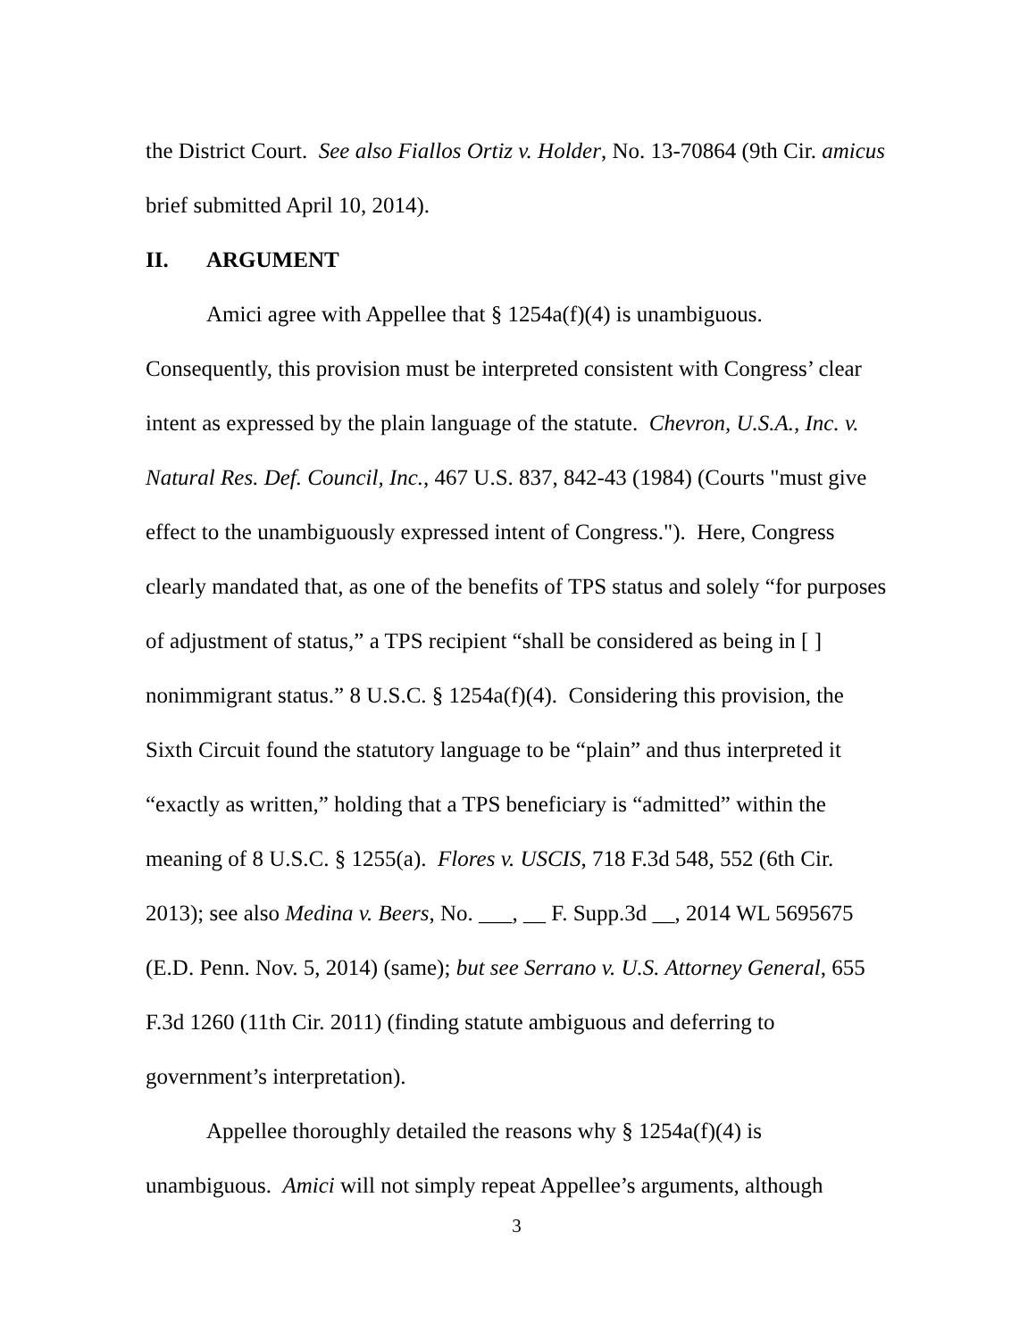the District Court. See also Fiallos Ortiz v. Holder, No. 13-70864 (9th Cir. amicus brief submitted April 10, 2014).
II. ARGUMENT
Amici agree with Appellee that § 1254a(f)(4) is unambiguous. Consequently, this provision must be interpreted consistent with Congress’ clear intent as expressed by the plain language of the statute. Chevron, U.S.A., Inc. v. Natural Res. Def. Council, Inc., 467 U.S. 837, 842-43 (1984) (Courts "must give effect to the unambiguously expressed intent of Congress."). Here, Congress clearly mandated that, as one of the benefits of TPS status and solely “for purposes of adjustment of status,” a TPS recipient “shall be considered as being in [ ] nonimmigrant status.” 8 U.S.C. § 1254a(f)(4). Considering this provision, the Sixth Circuit found the statutory language to be “plain” and thus interpreted it “exactly as written,” holding that a TPS beneficiary is “admitted” within the meaning of 8 U.S.C. § 1255(a). Flores v. USCIS, 718 F.3d 548, 552 (6th Cir. 2013); see also Medina v. Beers, No. ___, __ F. Supp.3d __, 2014 WL 5695675 (E.D. Penn. Nov. 5, 2014) (same); but see Serrano v. U.S. Attorney General, 655 F.3d 1260 (11th Cir. 2011) (finding statute ambiguous and deferring to government’s interpretation).
Appellee thoroughly detailed the reasons why § 1254a(f)(4) is unambiguous. Amici will not simply repeat Appellee’s arguments, although
3